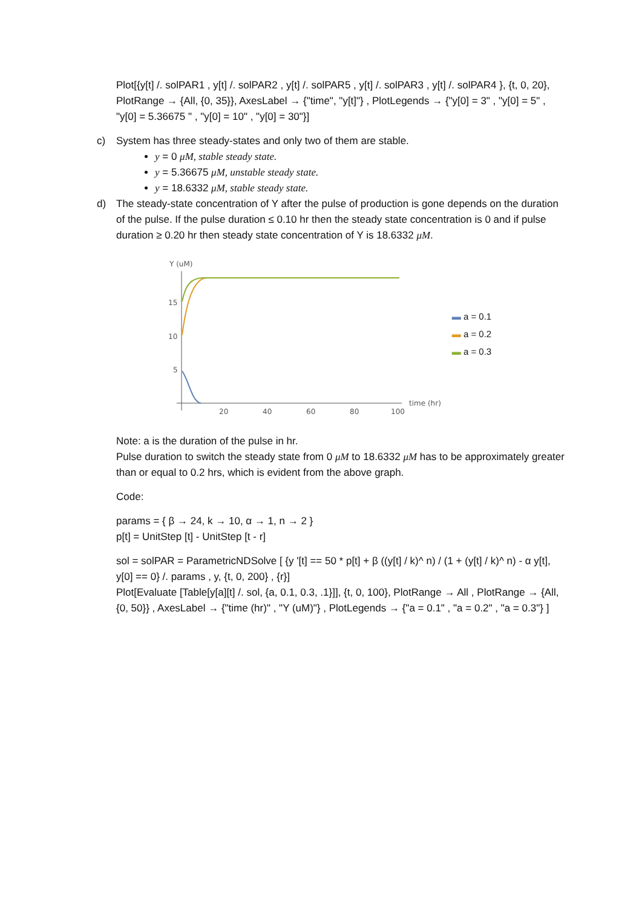Plot[{y[t] /. solPAR1 , y[t] /. solPAR2 , y[t] /. solPAR5 , y[t] /. solPAR3 , y[t] /. solPAR4 }, {t, 0, 20}, PlotRange → {All, {0, 35}}, AxesLabel → {"time", "y[t]"} , PlotLegends → {"y[0] = 3" , "y[0] = 5" , "y[0] = 5.36675 " , "y[0] = 10" , "y[0] = 30"}]
c) System has three steady-states and only two of them are stable.
y = 0 μM, stable steady state.
y = 5.36675 μM, unstable steady state.
y = 18.6332 μM, stable steady state.
d) The steady-state concentration of Y after the pulse of production is gone depends on the duration of the pulse. If the pulse duration ≤ 0.10 hr then the steady state concentration is 0 and if pulse duration ≥ 0.20 hr then steady state concentration of Y is 18.6332 μM.
Y (uM)
15
10
5
20
40
60
80
100
time (hr)
▬ a = 0.1
▬ a = 0.2
▬ a = 0.3
Note: a is the duration of the pulse in hr.
Pulse duration to switch the steady state from 0 μM to 18.6332 μM has to be approximately greater than or equal to 0.2 hrs, which is evident from the above graph.
Code:
params = { β → 24, k → 10, α → 1, n → 2 }
p[t] = UnitStep [t] - UnitStep [t - r]
sol = solPAR = ParametricNDSolve [ {y '[t] == 50 * p[t] + β ((y[t] / k)^ n) / (1 + (y[t] / k)^ n) - α y[t], y[0] == 0} /. params , y, {t, 0, 200} , {r}]
Plot[Evaluate [Table[y[a][t] /. sol, {a, 0.1, 0.3, .1}]], {t, 0, 100}, PlotRange → All , PlotRange → {All, {0, 50}} , AxesLabel → {"time (hr)" , "Y (uM)"} , PlotLegends → {"a = 0.1" , "a = 0.2" , "a = 0.3"} ]